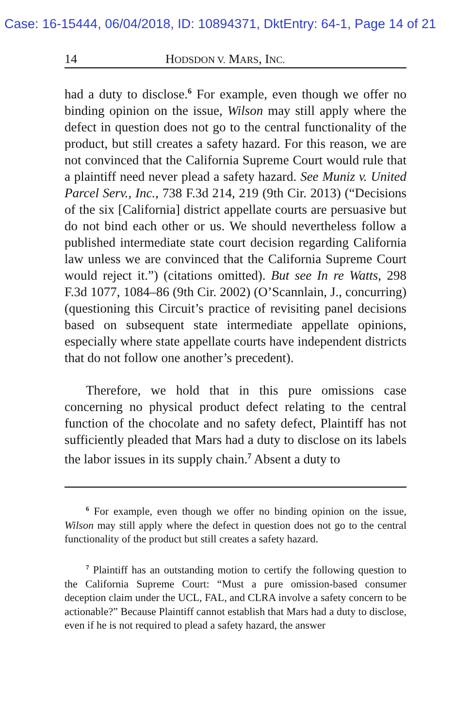Case: 16-15444, 06/04/2018, ID: 10894371, DktEntry: 64-1, Page 14 of 21
14 HODSDON V. MARS, INC.
had a duty to disclose.<sup>6</sup> For example, even though we offer no binding opinion on the issue, Wilson may still apply where the defect in question does not go to the central functionality of the product, but still creates a safety hazard. For this reason, we are not convinced that the California Supreme Court would rule that a plaintiff need never plead a safety hazard. See Muniz v. United Parcel Serv., Inc., 738 F.3d 214, 219 (9th Cir. 2013) (“Decisions of the six [California] district appellate courts are persuasive but do not bind each other or us. We should nevertheless follow a published intermediate state court decision regarding California law unless we are convinced that the California Supreme Court would reject it.”) (citations omitted). But see In re Watts, 298 F.3d 1077, 1084–86 (9th Cir. 2002) (O’Scannlain, J., concurring) (questioning this Circuit’s practice of revisiting panel decisions based on subsequent state intermediate appellate opinions, especially where state appellate courts have independent districts that do not follow one another’s precedent).
Therefore, we hold that in this pure omissions case concerning no physical product defect relating to the central function of the chocolate and no safety defect, Plaintiff has not sufficiently pleaded that Mars had a duty to disclose on its labels the labor issues in its supply chain.<sup>7</sup> Absent a duty to
<sup>6</sup> For example, even though we offer no binding opinion on the issue, Wilson may still apply where the defect in question does not go to the central functionality of the product but still creates a safety hazard.
<sup>7</sup> Plaintiff has an outstanding motion to certify the following question to the California Supreme Court: “Must a pure omission-based consumer deception claim under the UCL, FAL, and CLRA involve a safety concern to be actionable?” Because Plaintiff cannot establish that Mars had a duty to disclose, even if he is not required to plead a safety hazard, the answer